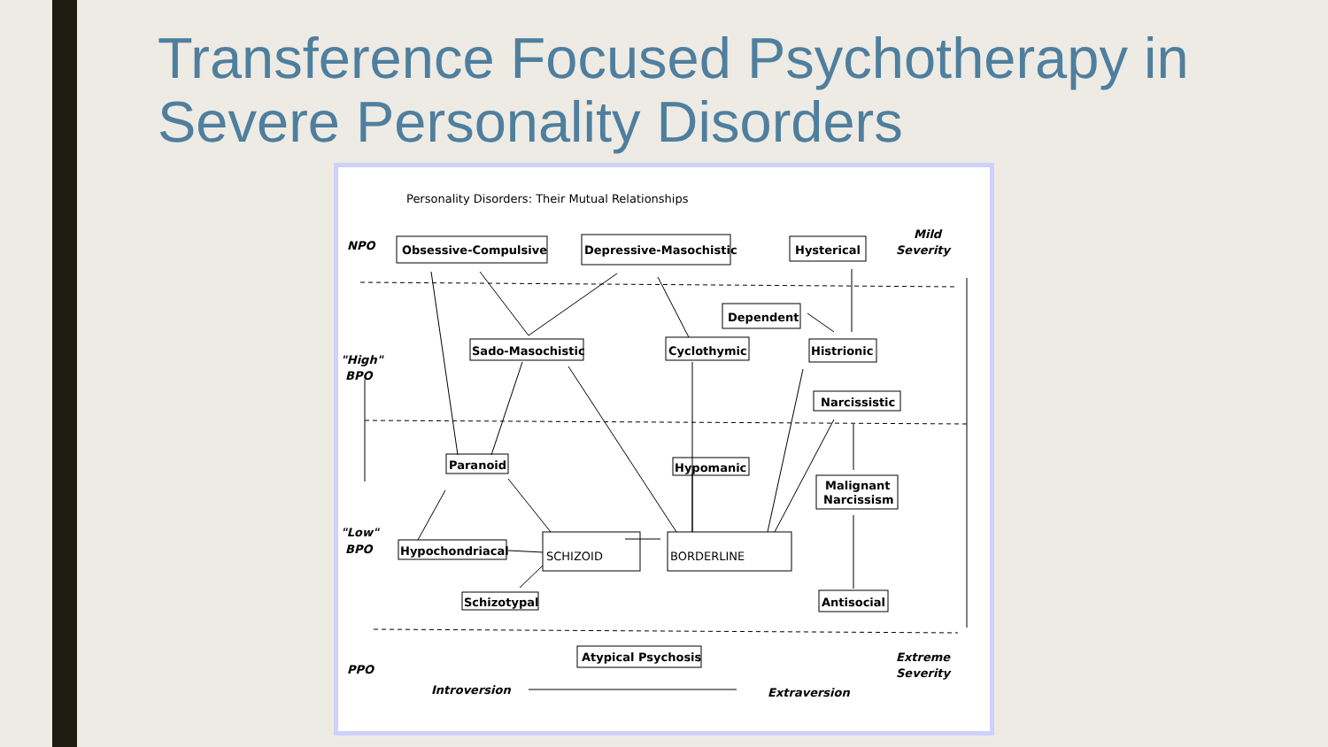Transference Focused Psychotherapy in
Severe Personality Disorders
Personality Disorders: Their Mutual Relationships
NPO
Mild
Severity
Obsessive-Compulsive
Depressive-Masochistic
Hysterical
Dependent
"High"
BPO
Sado-Masochistic
Cyclothymic
Histrionic
Narcissistic
Paranoid
Hypomanic
Malignant
Narcissism
"Low"
BPO
Hypochondriacal
SCHIZOID
BORDERLINE
Schizotypal
Antisocial
Extreme
Severity
PPO
Atypical Psychosis
Introversion
Extraversion